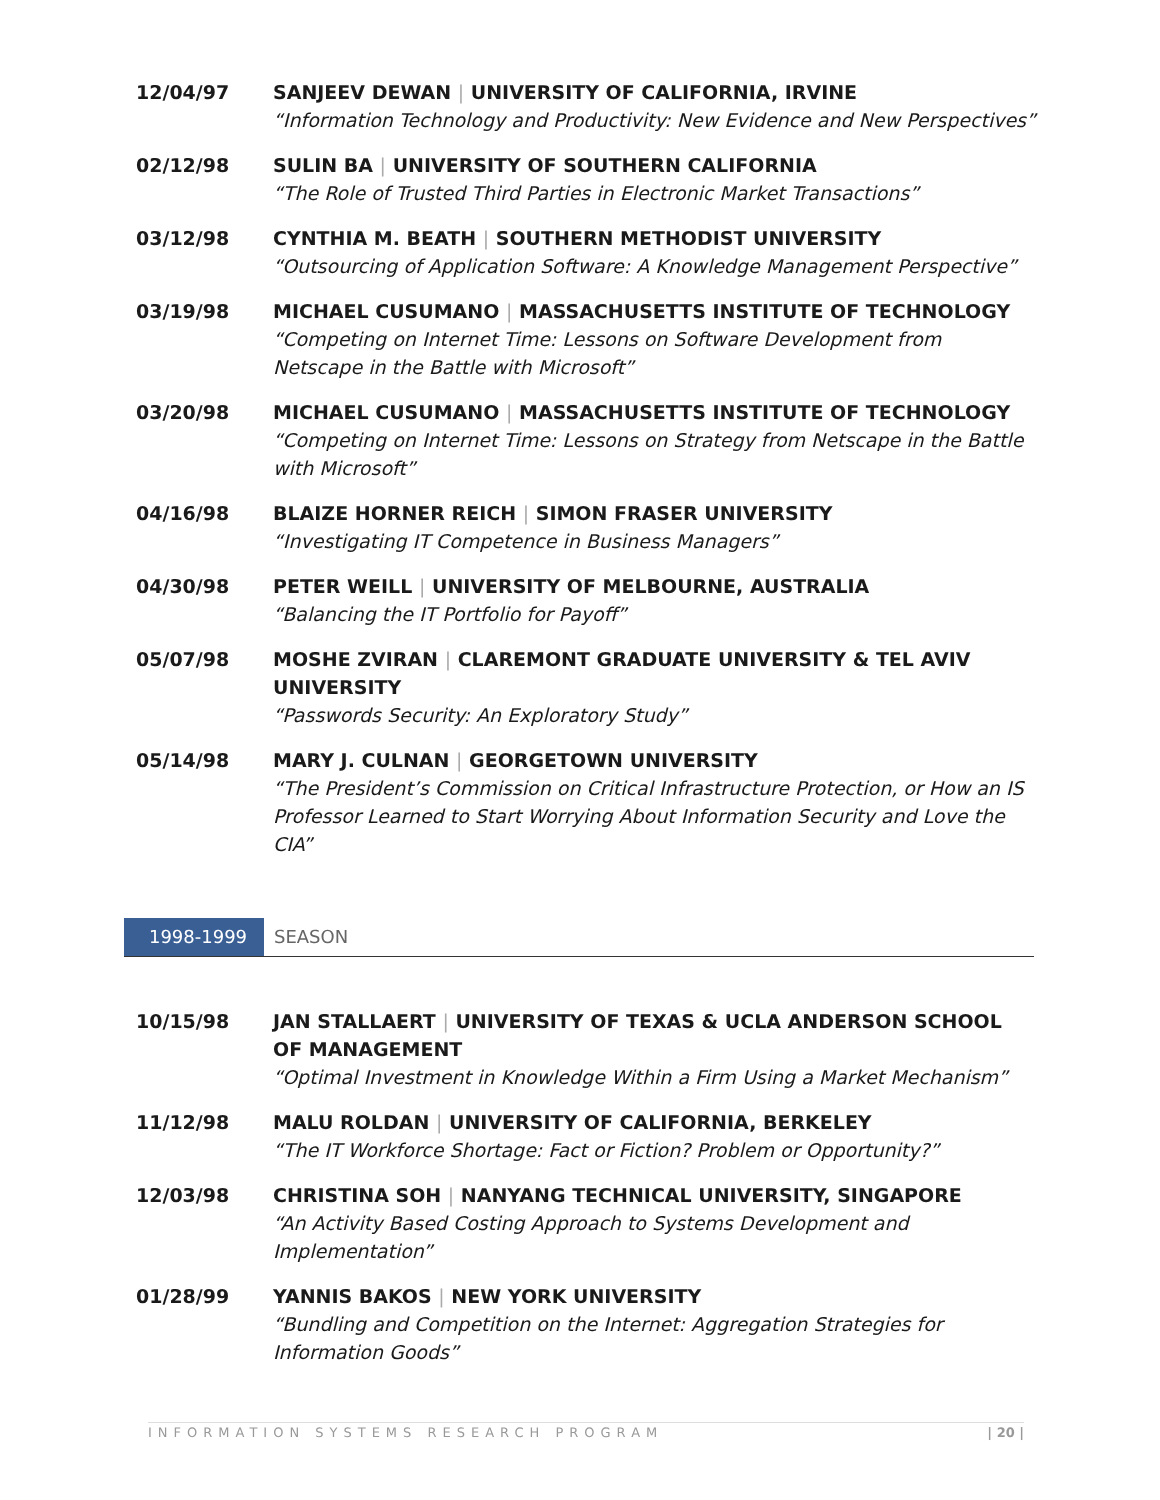12/04/97 SANJEEV DEWAN | UNIVERSITY OF CALIFORNIA, IRVINE
“Information Technology and Productivity: New Evidence and New Perspectives”
02/12/98 SULIN BA | UNIVERSITY OF SOUTHERN CALIFORNIA
“The Role of Trusted Third Parties in Electronic Market Transactions”
03/12/98 CYNTHIA M. BEATH | SOUTHERN METHODIST UNIVERSITY
“Outsourcing of Application Software: A Knowledge Management Perspective”
03/19/98 MICHAEL CUSUMANO | MASSACHUSETTS INSTITUTE OF TECHNOLOGY
“Competing on Internet Time: Lessons on Software Development from Netscape in the Battle with Microsoft”
03/20/98 MICHAEL CUSUMANO | MASSACHUSETTS INSTITUTE OF TECHNOLOGY
“Competing on Internet Time: Lessons on Strategy from Netscape in the Battle with Microsoft”
04/16/98 BLAIZE HORNER REICH | SIMON FRASER UNIVERSITY
“Investigating IT Competence in Business Managers”
04/30/98 PETER WEILL | UNIVERSITY OF MELBOURNE, AUSTRALIA
“Balancing the IT Portfolio for Payoff”
05/07/98 MOSHE ZVIRAN | CLAREMONT GRADUATE UNIVERSITY & TEL AVIV UNIVERSITY
“Passwords Security: An Exploratory Study”
05/14/98 MARY J. CULNAN | GEORGETOWN UNIVERSITY
“The President’s Commission on Critical Infrastructure Protection, or How an IS Professor Learned to Start Worrying About Information Security and Love the CIA”
1998-1999 SEASON
10/15/98 JAN STALLAERT | UNIVERSITY OF TEXAS & UCLA ANDERSON SCHOOL OF MANAGEMENT
“Optimal Investment in Knowledge Within a Firm Using a Market Mechanism”
11/12/98 MALU ROLDAN | UNIVERSITY OF CALIFORNIA, BERKELEY
“The IT Workforce Shortage: Fact or Fiction? Problem or Opportunity?”
12/03/98 CHRISTINA SOH | NANYANG TECHNICAL UNIVERSITY, SINGAPORE
“An Activity Based Costing Approach to Systems Development and Implementation”
01/28/99 YANNIS BAKOS | NEW YORK UNIVERSITY
“Bundling and Competition on the Internet: Aggregation Strategies for Information Goods”
INFORMATION SYSTEMS RESEARCH PROGRAM | 20 |